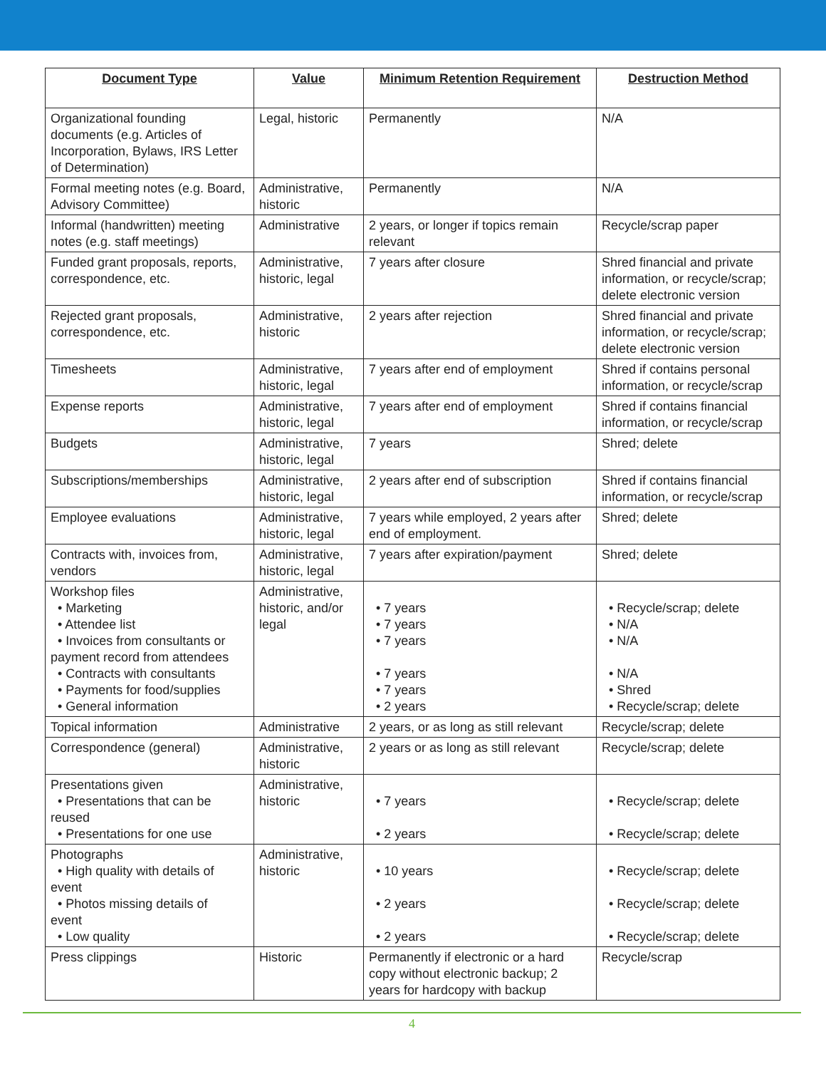| Document Type | Value | Minimum Retention Requirement | Destruction Method |
| --- | --- | --- | --- |
| Organizational founding documents (e.g. Articles of Incorporation, Bylaws, IRS Letter of Determination) | Legal, historic | Permanently | N/A |
| Formal meeting notes (e.g. Board, Advisory Committee) | Administrative, historic | Permanently | N/A |
| Informal (handwritten) meeting notes (e.g. staff meetings) | Administrative | 2 years, or longer if topics remain relevant | Recycle/scrap paper |
| Funded grant proposals, reports, correspondence, etc. | Administrative, historic, legal | 7 years after closure | Shred financial and private information, or recycle/scrap; delete electronic version |
| Rejected grant proposals, correspondence, etc. | Administrative, historic | 2 years after rejection | Shred financial and private information, or recycle/scrap; delete electronic version |
| Timesheets | Administrative, historic, legal | 7 years after end of employment | Shred if contains personal information, or recycle/scrap |
| Expense reports | Administrative, historic, legal | 7 years after end of employment | Shred if contains financial information, or recycle/scrap |
| Budgets | Administrative, historic, legal | 7 years | Shred; delete |
| Subscriptions/memberships | Administrative, historic, legal | 2 years after end of subscription | Shred if contains financial information, or recycle/scrap |
| Employee evaluations | Administrative, historic, legal | 7 years while employed, 2 years after end of employment. | Shred; delete |
| Contracts with, invoices from, vendors | Administrative, historic, legal | 7 years after expiration/payment | Shred; delete |
| Workshop files • Marketing • Attendee list • Invoices from consultants or payment record from attendees • Contracts with consultants • Payments for food/supplies • General information | Administrative, historic, and/or legal | • 7 years • 7 years • 7 years • 7 years • 7 years • 2 years | • Recycle/scrap; delete • N/A • N/A • N/A • Shred • Recycle/scrap; delete |
| Topical information | Administrative | 2 years, or as long as still relevant | Recycle/scrap; delete |
| Correspondence (general) | Administrative, historic | 2 years or as long as still relevant | Recycle/scrap; delete |
| Presentations given • Presentations that can be reused • Presentations for one use | Administrative, historic | • 7 years • 2 years | • Recycle/scrap; delete • Recycle/scrap; delete |
| Photographs • High quality with details of event • Photos missing details of event • Low quality | Administrative, historic | • 10 years • 2 years • 2 years | • Recycle/scrap; delete • Recycle/scrap; delete • Recycle/scrap; delete |
| Press clippings | Historic | Permanently if electronic or a hard copy without electronic backup; 2 years for hardcopy with backup | Recycle/scrap |
4